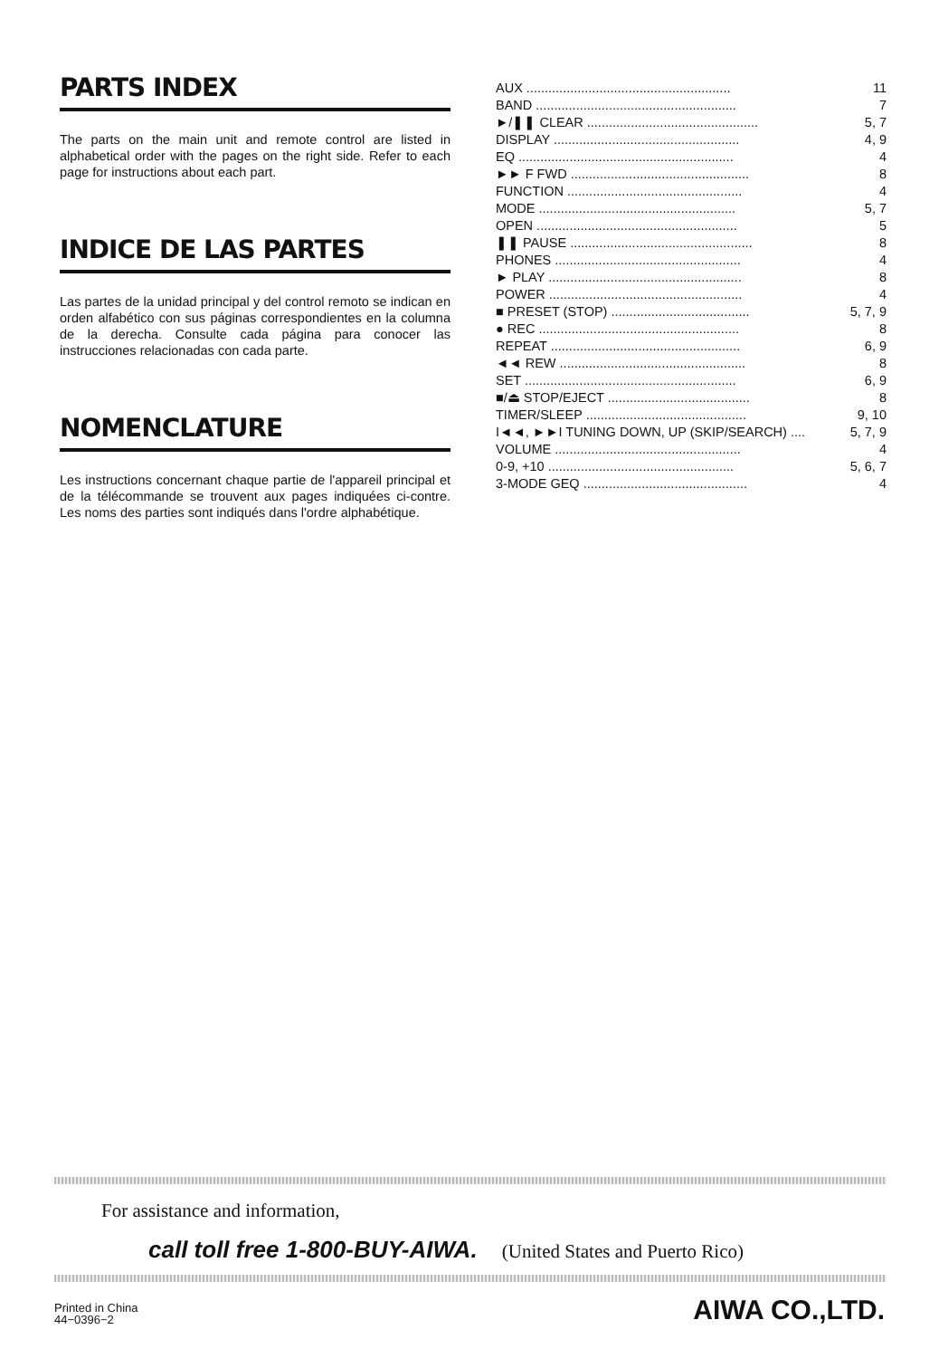PARTS INDEX
The parts on the main unit and remote control are listed in alphabetical order with the pages on the right side. Refer to each page for instructions about each part.
INDICE DE LAS PARTES
Las partes de la unidad principal y del control remoto se indican en orden alfabético con sus páginas correspondientes en la columna de la derecha. Consulte cada página para conocer las instrucciones relacionadas con cada parte.
NOMENCLATURE
Les instructions concernant chaque partie de l'appareil principal et de la télécommande se trouvent aux pages indiquées ci-contre. Les noms des parties sont indiqués dans l'ordre alphabétique.
| AUX ........................................................ | 11 |
| BAND ....................................................... | 7 |
| ►/❚❚ CLEAR ............................................... | 5, 7 |
| DISPLAY ................................................... | 4, 9 |
| EQ ........................................................... | 4 |
| ►► F FWD ................................................. | 8 |
| FUNCTION ................................................ | 4 |
| MODE ...................................................... | 5, 7 |
| OPEN ....................................................... | 5 |
| ❚❚ PAUSE .................................................. | 8 |
| PHONES ................................................... | 4 |
| ► PLAY ..................................................... | 8 |
| POWER ..................................................... | 4 |
| ■ PRESET (STOP) ...................................... | 5, 7, 9 |
| ● REC ....................................................... | 8 |
| REPEAT .................................................... | 6, 9 |
| ◄◄ REW ................................................... | 8 |
| SET .......................................................... | 6, 9 |
| ■/⏏ STOP/EJECT ....................................... | 8 |
| TIMER/SLEEP ............................................ | 9, 10 |
| I◄◄, ►►I TUNING DOWN, UP (SKIP/SEARCH) .... | 5, 7, 9 |
| VOLUME ................................................... | 4 |
| 0-9, +10 ................................................... | 5, 6, 7 |
| 3-MODE GEQ ............................................. | 4 |
For assistance and information,
call toll free 1-800-BUY-AIWA. (United States and Puerto Rico)
Printed in China
44−0396−2
AIWA CO.,LTD.